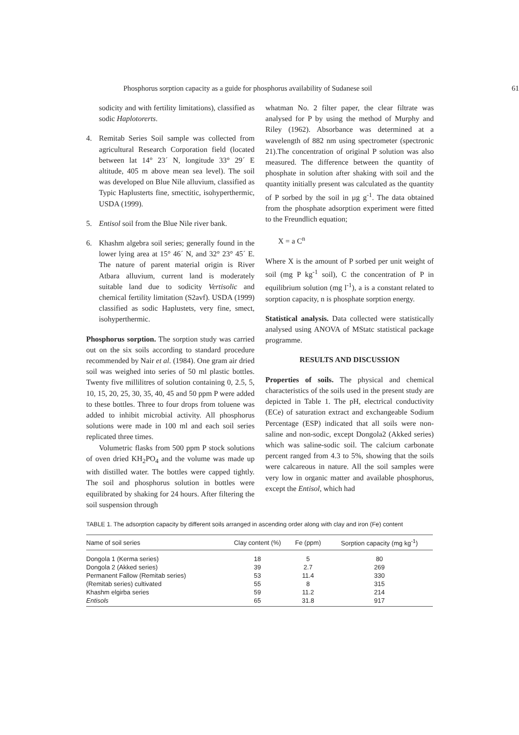Phosphorus sorption capacity as a guide for phosphorus availability of Sudanese soil 61
sodicity and with fertility limitations), classified as sodic Haplotorerts.
4. Remitab Series Soil sample was collected from agricultural Research Corporation field (located between lat 14° 23´ N, longitude 33° 29´ E altitude, 405 m above mean sea level). The soil was developed on Blue Nile alluvium, classified as Typic Haplusterts fine, smectitic, isohyperthermic, USDA (1999).
5. Entisol soil from the Blue Nile river bank.
6. Khashm algebra soil series; generally found in the lower lying area at 15° 46´ N, and 32° 23° 45´ E. The nature of parent material origin is River Atbara alluvium, current land is moderately suitable land due to sodicity Vertisolic and chemical fertility limitation (S2avf). USDA (1999) classified as sodic Haplustets, very fine, smect, isohyperthermic.
Phosphorus sorption. The sorption study was carried out on the six soils according to standard procedure recommended by Nair et al. (1984). One gram air dried soil was weighed into series of 50 ml plastic bottles. Twenty five millilitres of solution containing 0, 2.5, 5, 10, 15, 20, 25, 30, 35, 40, 45 and 50 ppm P were added to these bottles. Three to four drops from toluene was added to inhibit microbial activity. All phosphorus solutions were made in 100 ml and each soil series replicated three times.
Volumetric flasks from 500 ppm P stock solutions of oven dried KH<sub>2</sub>PO<sub>4</sub> and the volume was made up with distilled water. The bottles were capped tightly. The soil and phosphorus solution in bottles were equilibrated by shaking for 24 hours. After filtering the soil suspension through
whatman No. 2 filter paper, the clear filtrate was analysed for P by using the method of Murphy and Riley (1962). Absorbance was determined at a wavelength of 882 nm using spectrometer (spectronic 21).The concentration of original P solution was also measured. The difference between the quantity of phosphate in solution after shaking with soil and the quantity initially present was calculated as the quantity of P sorbed by the soil in µg g<sup>-1</sup>. The data obtained from the phosphate adsorption experiment were fitted to the Freundlich equation;
X = a C<sup>n</sup>
Where X is the amount of P sorbed per unit weight of soil (mg P kg<sup>-1</sup> soil), C the concentration of P in equilibrium solution (mg l<sup>-1</sup>), a is a constant related to sorption capacity, n is phosphate sorption energy.
Statistical analysis. Data collected were statistically analysed using ANOVA of MStatc statistical package programme.
RESULTS AND DISCUSSION
Properties of soils. The physical and chemical characteristics of the soils used in the present study are depicted in Table 1. The pH, electrical conductivity (ECe) of saturation extract and exchangeable Sodium Percentage (ESP) indicated that all soils were non-saline and non-sodic, except Dongola2 (Akked series) which was saline-sodic soil. The calcium carbonate percent ranged from 4.3 to 5%, showing that the soils were calcareous in nature. All the soil samples were very low in organic matter and available phosphorus, except the Entisol, which had
TABLE 1. The adsorption capacity by different soils arranged in ascending order along with clay and iron (Fe) content
| Name of soil series | Clay content (%) | Fe (ppm) | Sorption capacity (mg kg<sup>-1</sup>) |
| --- | --- | --- | --- |
| Dongola 1 (Kerma series) | 18 | 5 | 80 |
| Dongola 2 (Akked series) | 39 | 2.7 | 269 |
| Permanent Fallow (Remitab series) | 53 | 11.4 | 330 |
| (Remitab series) cultivated | 55 | 8 | 315 |
| Khashm elgirba series | 59 | 11.2 | 214 |
| Entisols | 65 | 31.8 | 917 |